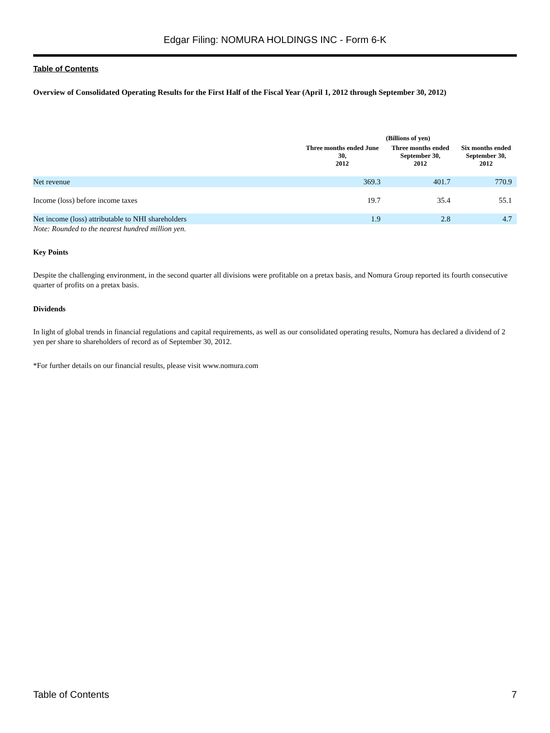Edgar Filing: NOMURA HOLDINGS INC - Form 6-K
Table of Contents
Overview of Consolidated Operating Results for the First Half of the Fiscal Year (April 1, 2012 through September 30, 2012)
| | (Billions of yen) | | |
| --- | --- | --- | --- |
| | Three months ended June 30, 2012 | Three months ended September 30, 2012 | Six months ended September 30, 2012 |
| Net revenue | 369.3 | 401.7 | 770.9 |
| Income (loss) before income taxes | 19.7 | 35.4 | 55.1 |
| Net income (loss) attributable to NHI shareholders | 1.9 | 2.8 | 4.7 |
Note: Rounded to the nearest hundred million yen.
Key Points
Despite the challenging environment, in the second quarter all divisions were profitable on a pretax basis, and Nomura Group reported its fourth consecutive quarter of profits on a pretax basis.
Dividends
In light of global trends in financial regulations and capital requirements, as well as our consolidated operating results, Nomura has declared a dividend of 2 yen per share to shareholders of record as of September 30, 2012.
*For further details on our financial results, please visit www.nomura.com
Table of Contents 7